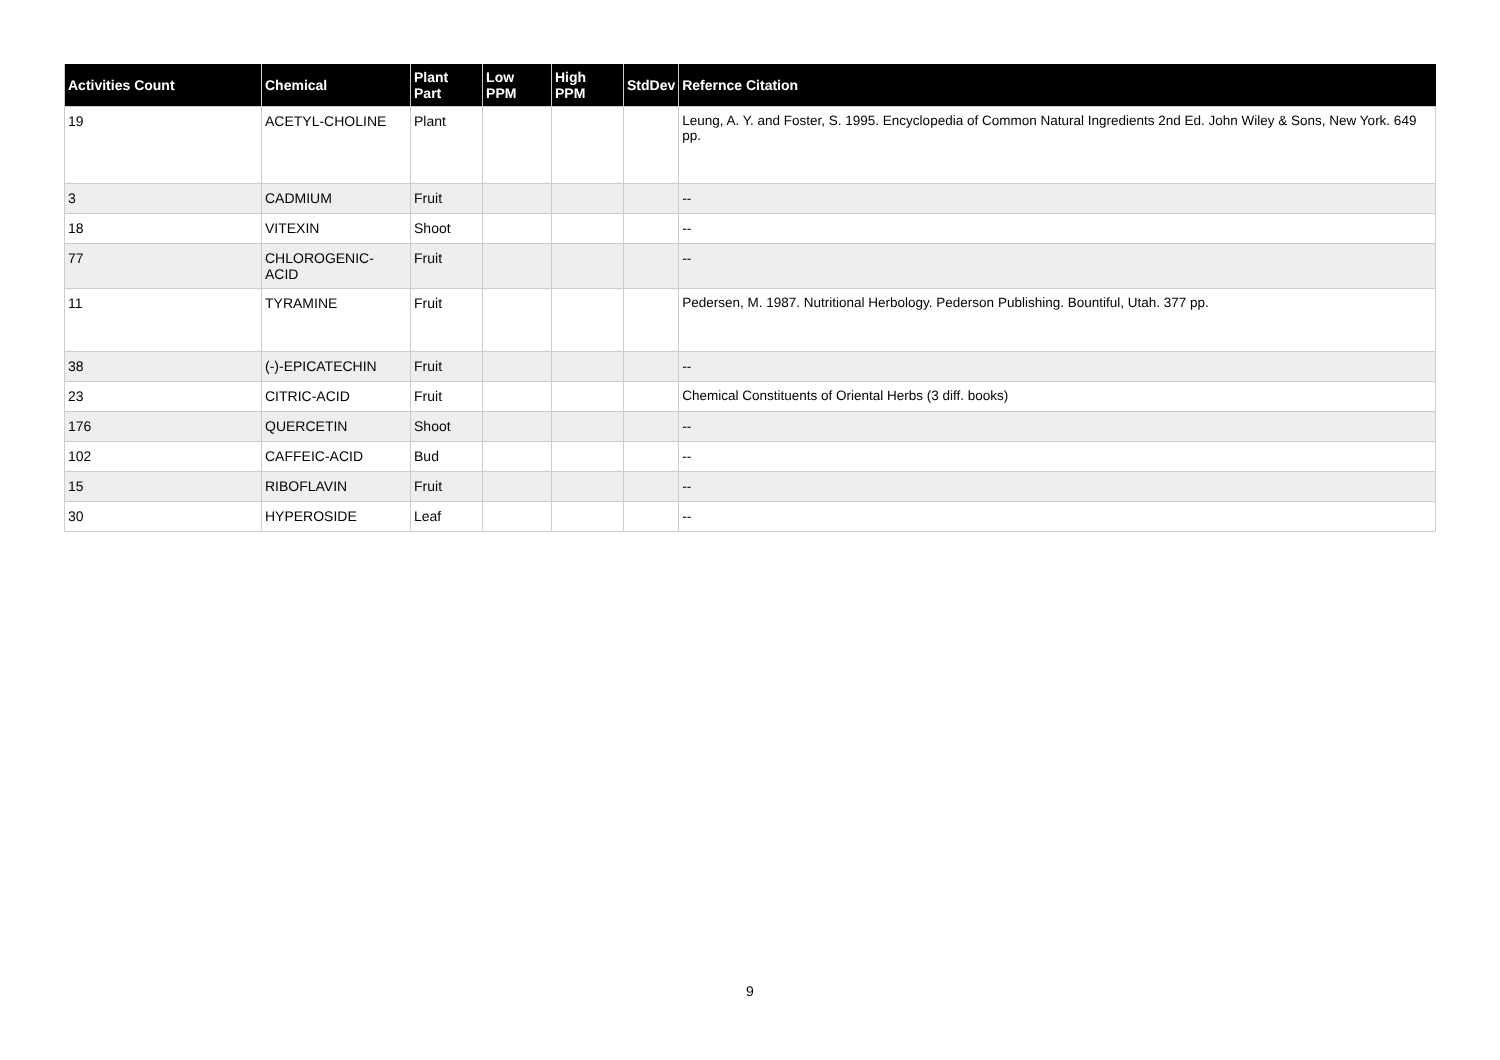| Activities Count | Chemical | Plant Part | Low PPM | High PPM | StdDev | Refernce Citation |
| --- | --- | --- | --- | --- | --- | --- |
| 19 | ACETYL-CHOLINE | Plant | | | | Leung, A. Y. and Foster, S. 1995. Encyclopedia of Common Natural Ingredients 2nd Ed. John Wiley & Sons, New York. 649 pp. |
| 3 | CADMIUM | Fruit | | | | -- |
| 18 | VITEXIN | Shoot | | | | -- |
| 77 | CHLOROGENIC-ACID | Fruit | | | | -- |
| 11 | TYRAMINE | Fruit | | | | Pedersen, M. 1987. Nutritional Herbology. Pederson Publishing. Bountiful, Utah. 377 pp. |
| 38 | (-)-EPICATECHIN | Fruit | | | | -- |
| 23 | CITRIC-ACID | Fruit | | | | Chemical Constituents of Oriental Herbs (3 diff. books) |
| 176 | QUERCETIN | Shoot | | | | -- |
| 102 | CAFFEIC-ACID | Bud | | | | -- |
| 15 | RIBOFLAVIN | Fruit | | | | -- |
| 30 | HYPEROSIDE | Leaf | | | | -- |
9